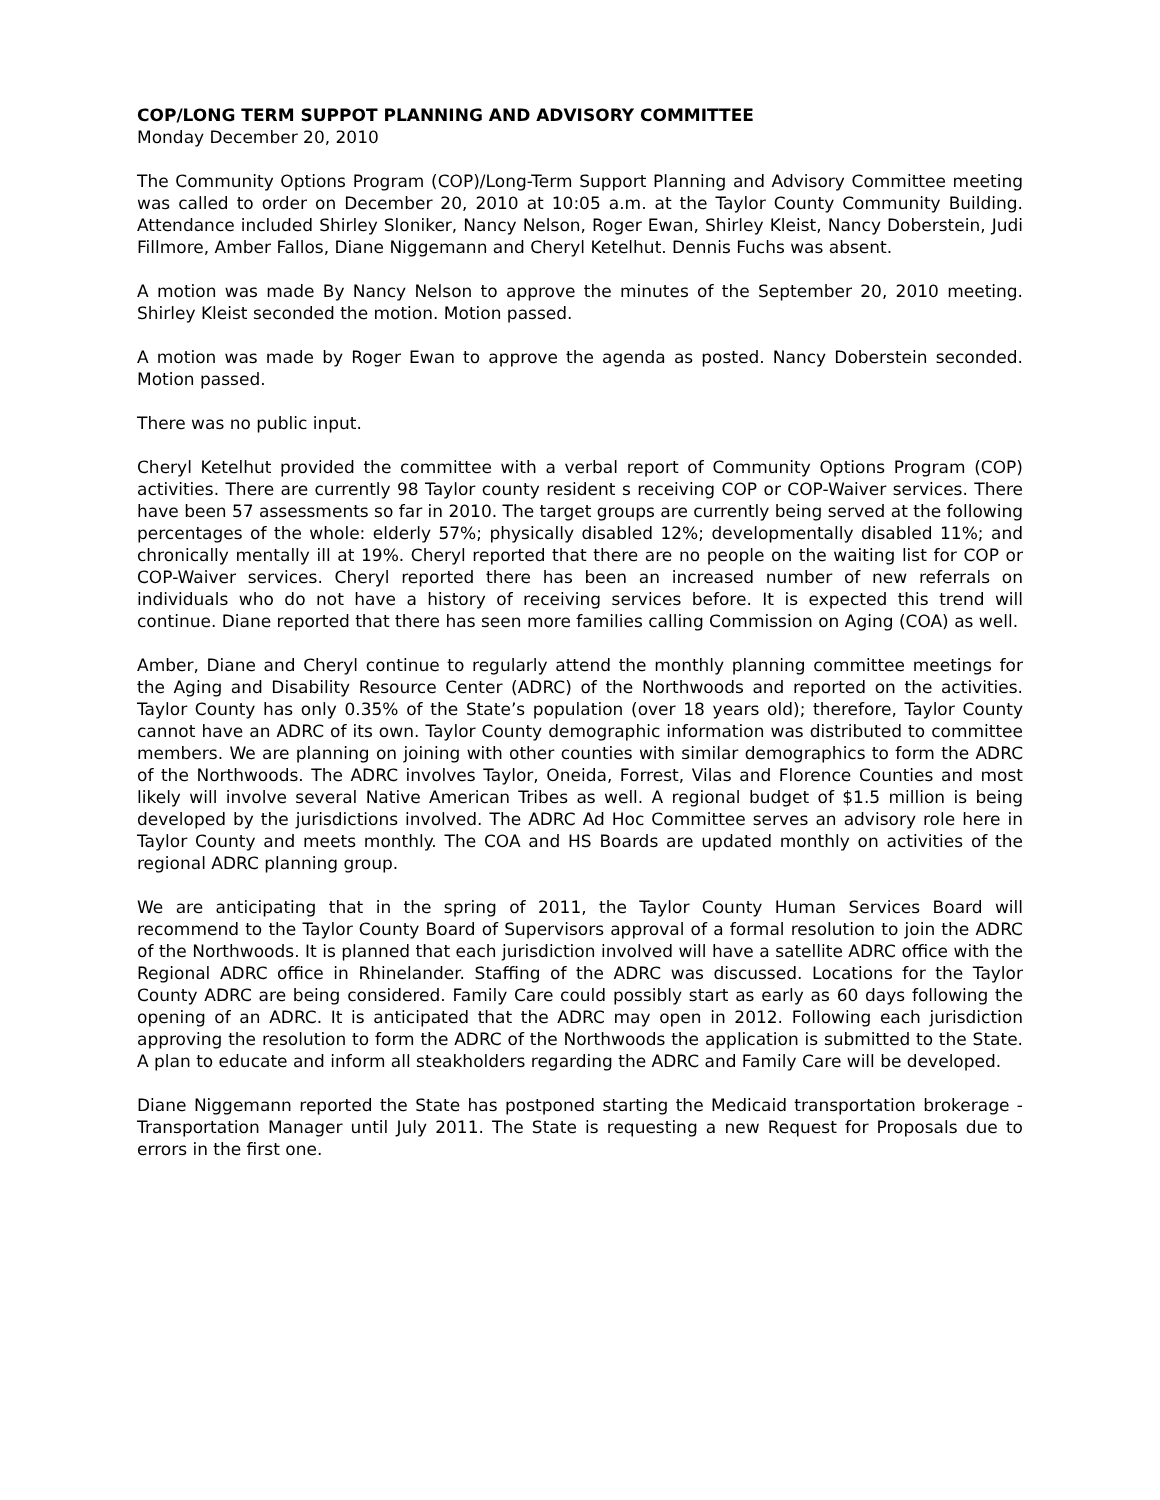COP/LONG TERM SUPPOT PLANNING AND ADVISORY COMMITTEE
Monday December 20, 2010
The Community Options Program (COP)/Long-Term Support Planning and Advisory Committee meeting was called to order on December 20, 2010 at 10:05 a.m. at the Taylor County Community Building. Attendance included Shirley Sloniker, Nancy Nelson, Roger Ewan, Shirley Kleist, Nancy Doberstein, Judi Fillmore, Amber Fallos, Diane Niggemann and Cheryl Ketelhut. Dennis Fuchs was absent.
A motion was made By Nancy Nelson to approve the minutes of the September 20, 2010 meeting. Shirley Kleist seconded the motion. Motion passed.
A motion was made by Roger Ewan to approve the agenda as posted. Nancy Doberstein seconded. Motion passed.
There was no public input.
Cheryl Ketelhut provided the committee with a verbal report of Community Options Program (COP) activities. There are currently 98 Taylor county resident s receiving COP or COP-Waiver services. There have been 57 assessments so far in 2010. The target groups are currently being served at the following percentages of the whole: elderly 57%; physically disabled 12%; developmentally disabled 11%; and chronically mentally ill at 19%. Cheryl reported that there are no people on the waiting list for COP or COP-Waiver services. Cheryl reported there has been an increased number of new referrals on individuals who do not have a history of receiving services before. It is expected this trend will continue. Diane reported that there has seen more families calling Commission on Aging (COA) as well.
Amber, Diane and Cheryl continue to regularly attend the monthly planning committee meetings for the Aging and Disability Resource Center (ADRC) of the Northwoods and reported on the activities. Taylor County has only 0.35% of the State’s population (over 18 years old); therefore, Taylor County cannot have an ADRC of its own. Taylor County demographic information was distributed to committee members. We are planning on joining with other counties with similar demographics to form the ADRC of the Northwoods. The ADRC involves Taylor, Oneida, Forrest, Vilas and Florence Counties and most likely will involve several Native American Tribes as well. A regional budget of $1.5 million is being developed by the jurisdictions involved. The ADRC Ad Hoc Committee serves an advisory role here in Taylor County and meets monthly. The COA and HS Boards are updated monthly on activities of the regional ADRC planning group.
We are anticipating that in the spring of 2011, the Taylor County Human Services Board will recommend to the Taylor County Board of Supervisors approval of a formal resolution to join the ADRC of the Northwoods. It is planned that each jurisdiction involved will have a satellite ADRC office with the Regional ADRC office in Rhinelander. Staffing of the ADRC was discussed. Locations for the Taylor County ADRC are being considered. Family Care could possibly start as early as 60 days following the opening of an ADRC. It is anticipated that the ADRC may open in 2012. Following each jurisdiction approving the resolution to form the ADRC of the Northwoods the application is submitted to the State. A plan to educate and inform all steakholders regarding the ADRC and Family Care will be developed.
Diane Niggemann reported the State has postponed starting the Medicaid transportation brokerage - Transportation Manager until July 2011. The State is requesting a new Request for Proposals due to errors in the first one.